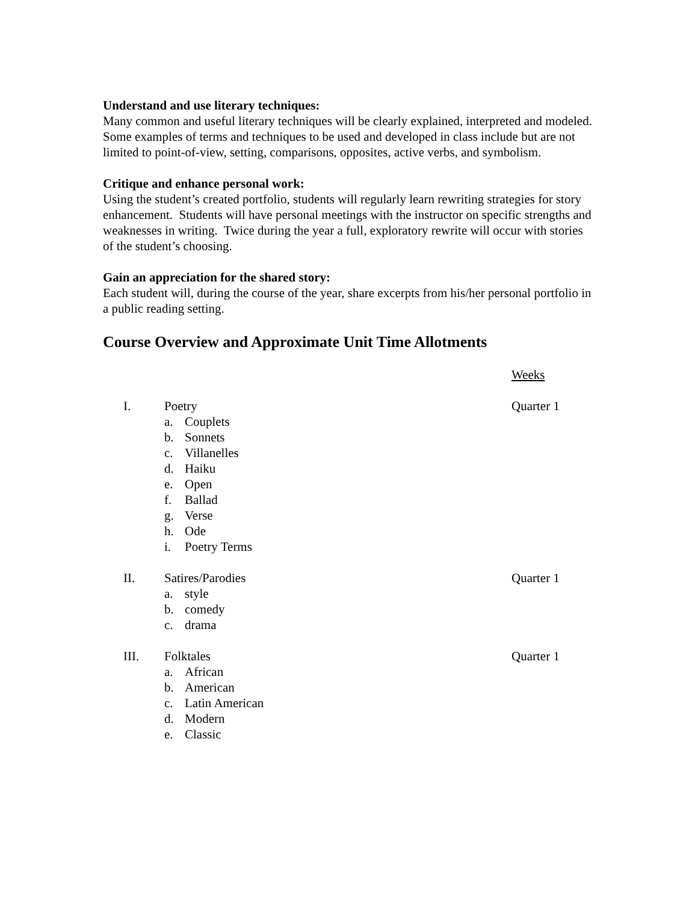Understand and use literary techniques:
Many common and useful literary techniques will be clearly explained, interpreted and modeled. Some examples of terms and techniques to be used and developed in class include but are not limited to point-of-view, setting, comparisons, opposites, active verbs, and symbolism.
Critique and enhance personal work:
Using the student’s created portfolio, students will regularly learn rewriting strategies for story enhancement. Students will have personal meetings with the instructor on specific strengths and weaknesses in writing. Twice during the year a full, exploratory rewrite will occur with stories of the student’s choosing.
Gain an appreciation for the shared story:
Each student will, during the course of the year, share excerpts from his/her personal portfolio in a public reading setting.
Course Overview and Approximate Unit Time Allotments
Weeks
I. Poetry
a. Couplets
b. Sonnets
c. Villanelles
d. Haiku
e. Open
f. Ballad
g. Verse
h. Ode
i. Poetry Terms
Quarter 1
II. Satires/Parodies
a. style
b. comedy
c. drama
Quarter 1
III. Folktales
a. African
b. American
c. Latin American
d. Modern
e. Classic
Quarter 1